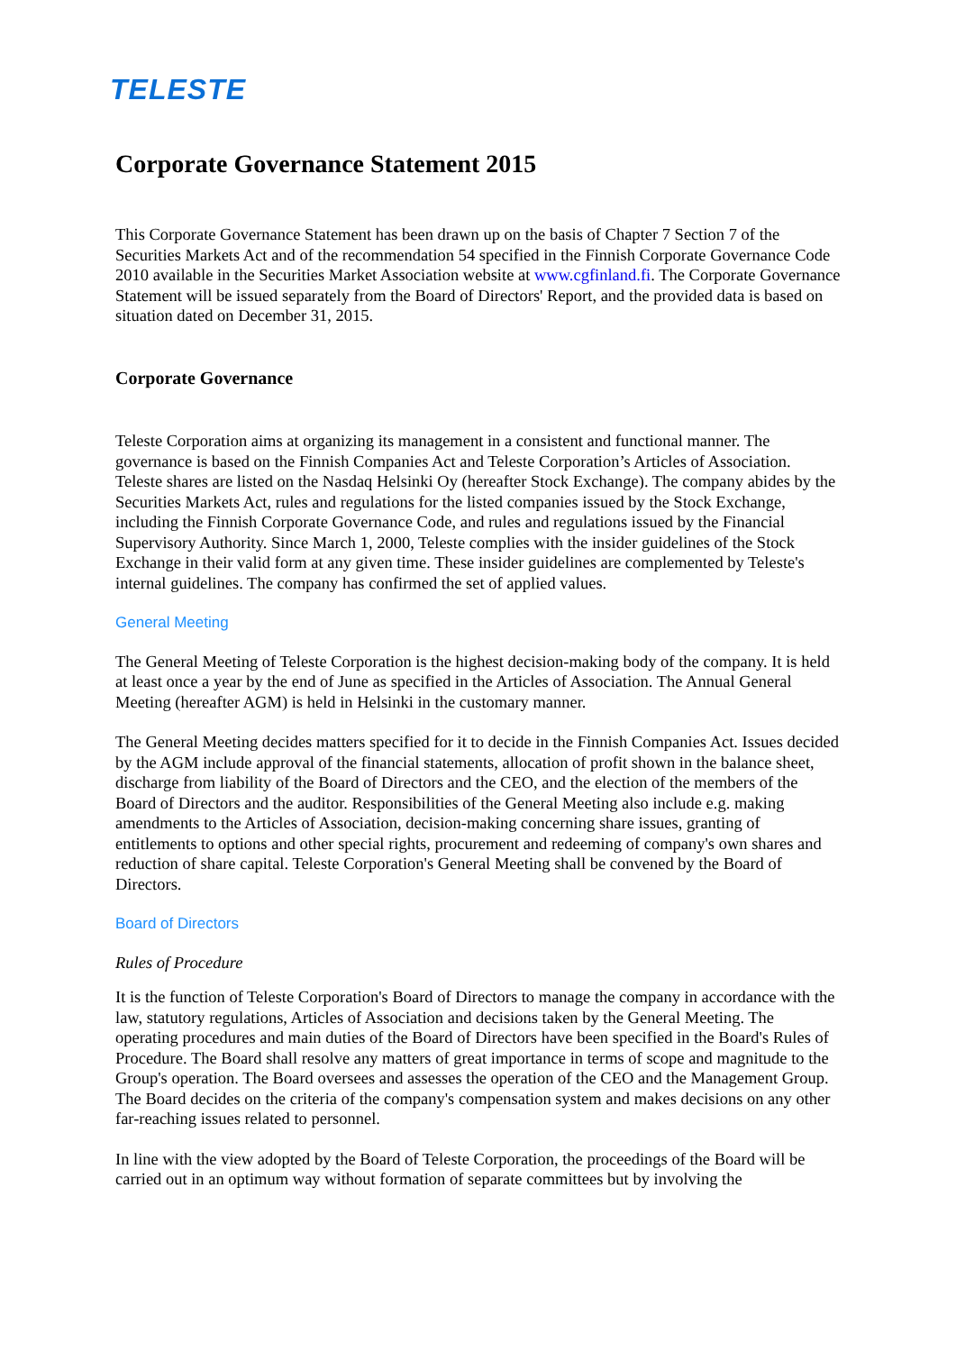TELESTE
Corporate Governance Statement 2015
This Corporate Governance Statement has been drawn up on the basis of Chapter 7 Section 7 of the Securities Markets Act and of the recommendation 54 specified in the Finnish Corporate Governance Code 2010 available in the Securities Market Association website at www.cgfinland.fi. The Corporate Governance Statement will be issued separately from the Board of Directors' Report, and the provided data is based on situation dated on December 31, 2015.
Corporate Governance
Teleste Corporation aims at organizing its management in a consistent and functional manner. The governance is based on the Finnish Companies Act and Teleste Corporation’s Articles of Association. Teleste shares are listed on the Nasdaq Helsinki Oy (hereafter Stock Exchange). The company abides by the Securities Markets Act, rules and regulations for the listed companies issued by the Stock Exchange, including the Finnish Corporate Governance Code, and rules and regulations issued by the Financial Supervisory Authority. Since March 1, 2000, Teleste complies with the insider guidelines of the Stock Exchange in their valid form at any given time. These insider guidelines are complemented by Teleste's internal guidelines. The company has confirmed the set of applied values.
General Meeting
The General Meeting of Teleste Corporation is the highest decision-making body of the company. It is held at least once a year by the end of June as specified in the Articles of Association. The Annual General Meeting (hereafter AGM) is held in Helsinki in the customary manner.
The General Meeting decides matters specified for it to decide in the Finnish Companies Act. Issues decided by the AGM include approval of the financial statements, allocation of profit shown in the balance sheet, discharge from liability of the Board of Directors and the CEO, and the election of the members of the Board of Directors and the auditor. Responsibilities of the General Meeting also include e.g. making amendments to the Articles of Association, decision-making concerning share issues, granting of entitlements to options and other special rights, procurement and redeeming of company's own shares and reduction of share capital. Teleste Corporation's General Meeting shall be convened by the Board of Directors.
Board of Directors
Rules of Procedure
It is the function of Teleste Corporation's Board of Directors to manage the company in accordance with the law, statutory regulations, Articles of Association and decisions taken by the General Meeting. The operating procedures and main duties of the Board of Directors have been specified in the Board's Rules of Procedure. The Board shall resolve any matters of great importance in terms of scope and magnitude to the Group's operation. The Board oversees and assesses the operation of the CEO and the Management Group. The Board decides on the criteria of the company's compensation system and makes decisions on any other far-reaching issues related to personnel.
In line with the view adopted by the Board of Teleste Corporation, the proceedings of the Board will be carried out in an optimum way without formation of separate committees but by involving the